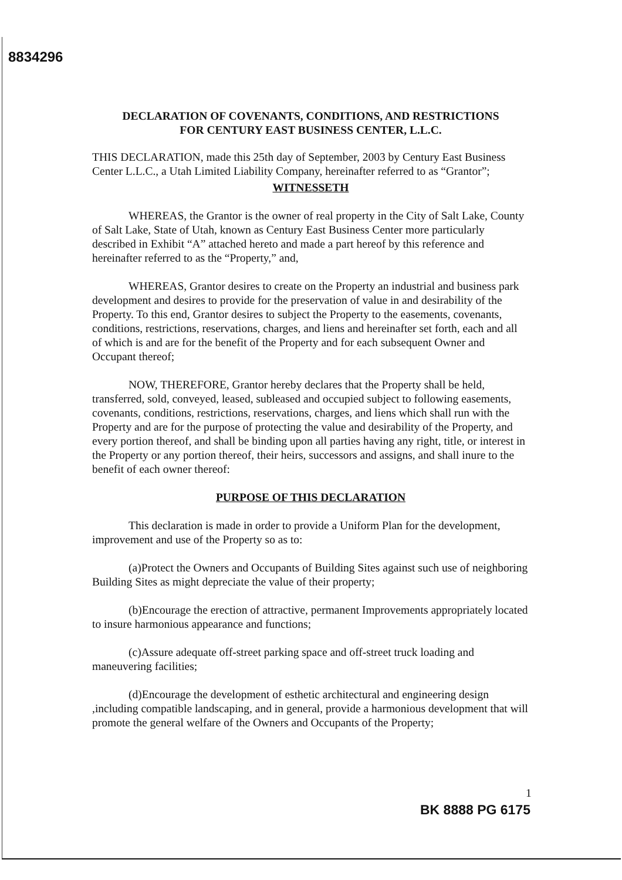8834296
DECLARATION OF COVENANTS, CONDITIONS, AND RESTRICTIONS
FOR CENTURY EAST BUSINESS CENTER, L.L.C.
THIS DECLARATION, made this 25th day of September, 2003 by Century East Business Center L.L.C., a Utah Limited Liability Company, hereinafter referred to as “Grantor”;
WITNESSETH
WHEREAS, the Grantor is the owner of real property in the City of Salt Lake, County of Salt Lake, State of Utah, known as Century East Business Center more particularly described in Exhibit “A” attached hereto and made a part hereof by this reference and hereinafter referred to as the “Property,” and,
WHEREAS, Grantor desires to create on the Property an industrial and business park development and desires to provide for the preservation of value in and desirability of the Property. To this end, Grantor desires to subject the Property to the easements, covenants, conditions, restrictions, reservations, charges, and liens and hereinafter set forth, each and all of which is and are for the benefit of the Property and for each subsequent Owner and Occupant thereof;
NOW, THEREFORE, Grantor hereby declares that the Property shall be held, transferred, sold, conveyed, leased, subleased and occupied subject to following easements, covenants, conditions, restrictions, reservations, charges, and liens which shall run with the Property and are for the purpose of protecting the value and desirability of the Property, and every portion thereof, and shall be binding upon all parties having any right, title, or interest in the Property or any portion thereof, their heirs, successors and assigns, and shall inure to the benefit of each owner thereof:
PURPOSE OF THIS DECLARATION
This declaration is made in order to provide a Uniform Plan for the development, improvement and use of the Property so as to:
(a)Protect the Owners and Occupants of Building Sites against such use of neighboring Building Sites as might depreciate the value of their property;
(b)Encourage the erection of attractive, permanent Improvements appropriately located to insure harmonious appearance and functions;
(c)Assure adequate off-street parking space and off-street truck loading and maneuvering facilities;
(d)Encourage the development of esthetic architectural and engineering design ,including compatible landscaping, and in general, provide a harmonious development that will promote the general welfare of the Owners and Occupants of the Property;
1
BK 8888 PG 6175